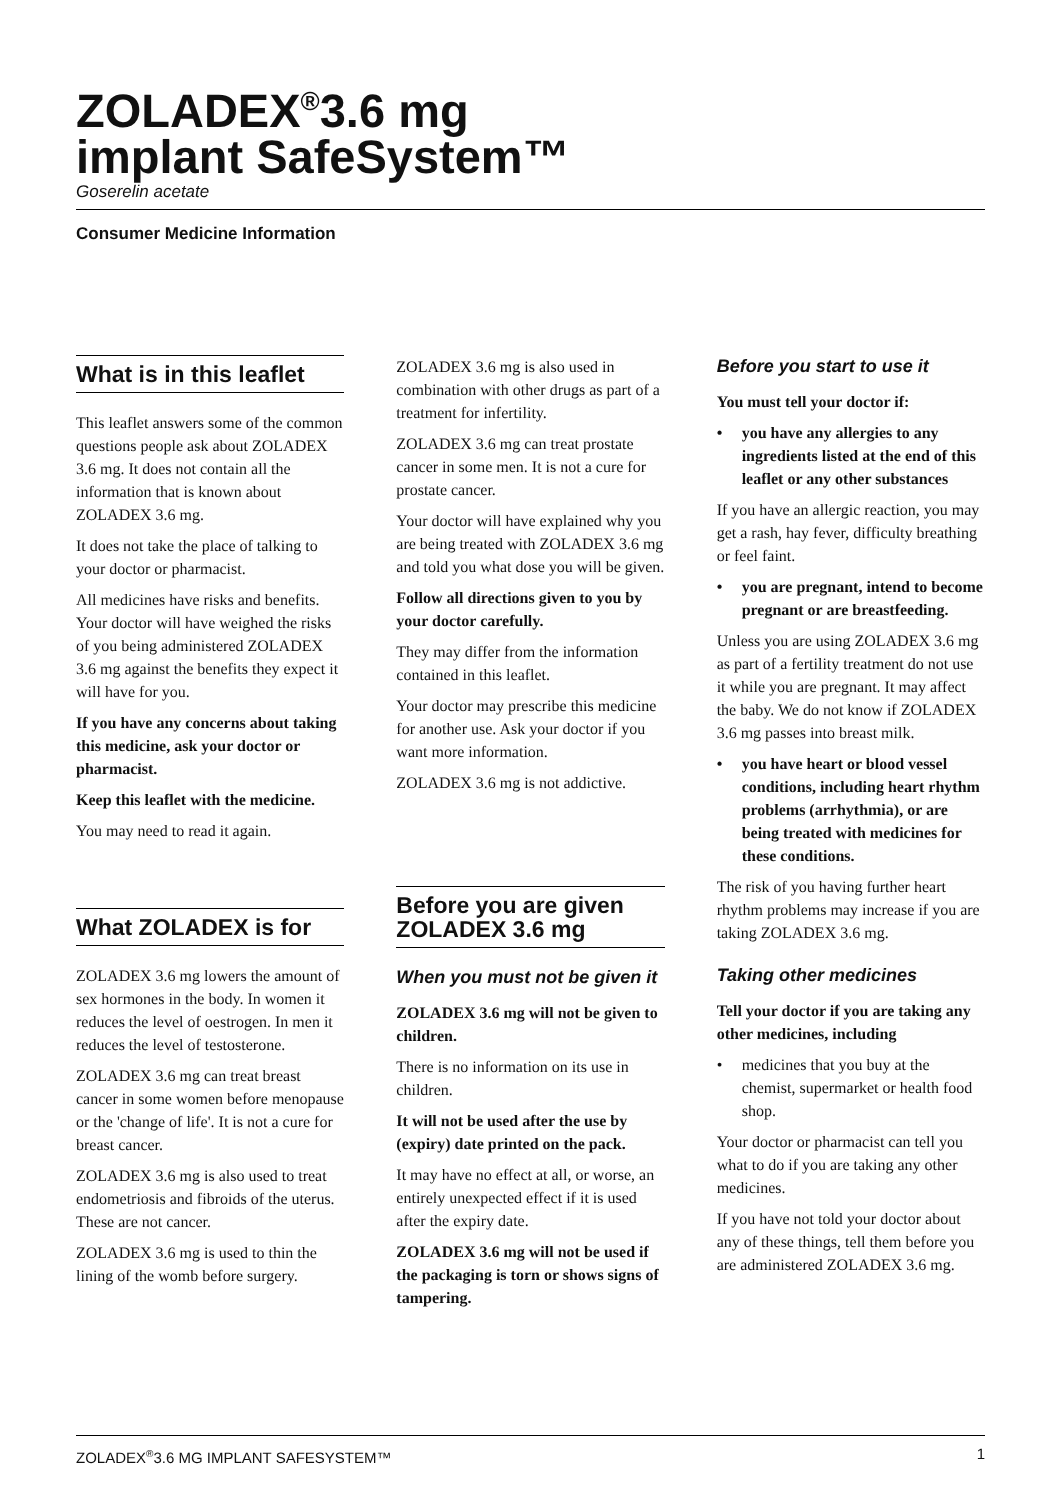ZOLADEX<sup>®</sup>3.6 mg
implant SafeSystem™
Goserelin acetate
Consumer Medicine Information
What is in this leaflet
This leaflet answers some of the common questions people ask about ZOLADEX 3.6 mg. It does not contain all the information that is known about ZOLADEX 3.6 mg.
It does not take the place of talking to your doctor or pharmacist.
All medicines have risks and benefits. Your doctor will have weighed the risks of you being administered ZOLADEX 3.6 mg against the benefits they expect it will have for you.
If you have any concerns about taking this medicine, ask your doctor or pharmacist.
Keep this leaflet with the medicine.
You may need to read it again.
What ZOLADEX is for
ZOLADEX 3.6 mg lowers the amount of sex hormones in the body. In women it reduces the level of oestrogen. In men it reduces the level of testosterone.
ZOLADEX 3.6 mg can treat breast cancer in some women before menopause or the 'change of life'. It is not a cure for breast cancer.
ZOLADEX 3.6 mg is also used to treat endometriosis and fibroids of the uterus. These are not cancer.
ZOLADEX 3.6 mg is used to thin the lining of the womb before surgery.
ZOLADEX 3.6 mg is also used in combination with other drugs as part of a treatment for infertility.
ZOLADEX 3.6 mg can treat prostate cancer in some men. It is not a cure for prostate cancer.
Your doctor will have explained why you are being treated with ZOLADEX 3.6 mg and told you what dose you will be given.
Follow all directions given to you by your doctor carefully.
They may differ from the information contained in this leaflet.
Your doctor may prescribe this medicine for another use. Ask your doctor if you want more information.
ZOLADEX 3.6 mg is not addictive.
Before you are given ZOLADEX 3.6 mg
When you must not be given it
ZOLADEX 3.6 mg will not be given to children.
There is no information on its use in children.
It will not be used after the use by (expiry) date printed on the pack.
It may have no effect at all, or worse, an entirely unexpected effect if it is used after the expiry date.
ZOLADEX 3.6 mg will not be used if the packaging is torn or shows signs of tampering.
Before you start to use it
You must tell your doctor if:
• you have any allergies to any ingredients listed at the end of this leaflet or any other substances
If you have an allergic reaction, you may get a rash, hay fever, difficulty breathing or feel faint.
• you are pregnant, intend to become pregnant or are breastfeeding.
Unless you are using ZOLADEX 3.6 mg as part of a fertility treatment do not use it while you are pregnant. It may affect the baby. We do not know if ZOLADEX 3.6 mg passes into breast milk.
• you have heart or blood vessel conditions, including heart rhythm problems (arrhythmia), or are being treated with medicines for these conditions.
The risk of you having further heart rhythm problems may increase if you are taking ZOLADEX 3.6 mg.
Taking other medicines
Tell your doctor if you are taking any other medicines, including
• medicines that you buy at the chemist, supermarket or health food shop.
Your doctor or pharmacist can tell you what to do if you are taking any other medicines.
If you have not told your doctor about any of these things, tell them before you are administered ZOLADEX 3.6 mg.
ZOLADEX<sup>®</sup>3.6 MG IMPLANT SAFESYSTEM™ 1